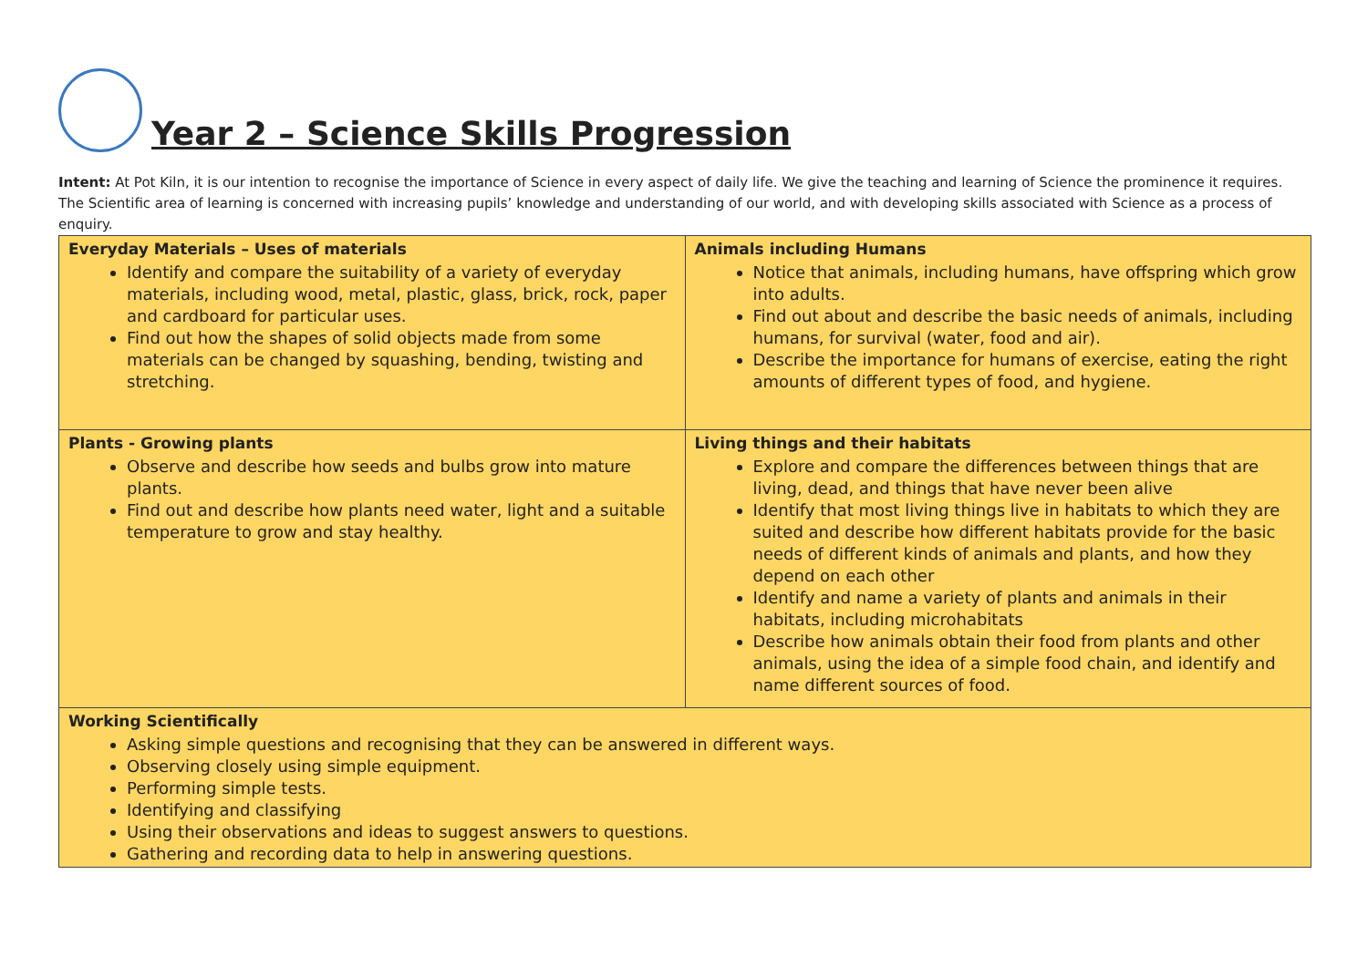Year 2 – Science Skills Progression
Intent: At Pot Kiln, it is our intention to recognise the importance of Science in every aspect of daily life. We give the teaching and learning of Science the prominence it requires. The Scientific area of learning is concerned with increasing pupils’ knowledge and understanding of our world, and with developing skills associated with Science as a process of enquiry.
| Everyday Materials – Uses of materials Identify and compare the suitability of a variety of everyday materials, including wood, metal, plastic, glass, brick, rock, paper and cardboard for particular uses. Find out how the shapes of solid objects made from some materials can be changed by squashing, bending, twisting and stretching. | Animals including Humans Notice that animals, including humans, have offspring which grow into adults. Find out about and describe the basic needs of animals, including humans, for survival (water, food and air). Describe the importance for humans of exercise, eating the right amounts of different types of food, and hygiene. |
| Plants - Growing plants Observe and describe how seeds and bulbs grow into mature plants. Find out and describe how plants need water, light and a suitable temperature to grow and stay healthy. | Living things and their habitats Explore and compare the differences between things that are living, dead, and things that have never been alive Identify that most living things live in habitats to which they are suited and describe how different habitats provide for the basic needs of different kinds of animals and plants, and how they depend on each other Identify and name a variety of plants and animals in their habitats, including microhabitats Describe how animals obtain their food from plants and other animals, using the idea of a simple food chain, and identify and name different sources of food. |
| Working Scientifically Asking simple questions and recognising that they can be answered in different ways. Observing closely using simple equipment. Performing simple tests. Identifying and classifying Using their observations and ideas to suggest answers to questions. Gathering and recording data to help in answering questions. | |